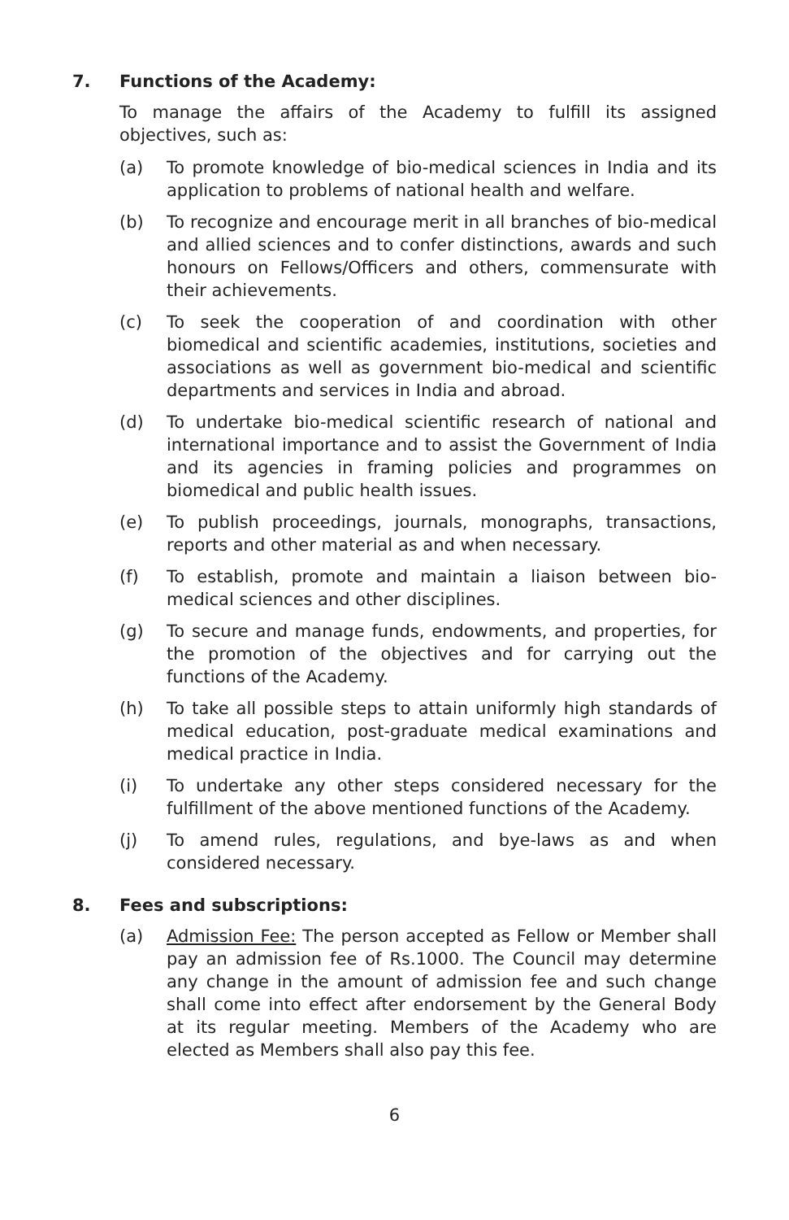7. Functions of the Academy:
To manage the affairs of the Academy to fulfill its assigned objectives, such as:
(a) To promote knowledge of bio-medical sciences in India and its application to problems of national health and welfare.
(b) To recognize and encourage merit in all branches of bio-medical and allied sciences and to confer distinctions, awards and such honours on Fellows/Officers and others, commensurate with their achievements.
(c) To seek the cooperation of and coordination with other biomedical and scientific academies, institutions, societies and associations as well as government bio-medical and scientific departments and services in India and abroad.
(d) To undertake bio-medical scientific research of national and international importance and to assist the Government of India and its agencies in framing policies and programmes on biomedical and public health issues.
(e) To publish proceedings, journals, monographs, transactions, reports and other material as and when necessary.
(f) To establish, promote and maintain a liaison between bio-medical sciences and other disciplines.
(g) To secure and manage funds, endowments, and properties, for the promotion of the objectives and for carrying out the functions of the Academy.
(h) To take all possible steps to attain uniformly high standards of medical education, post-graduate medical examinations and medical practice in India.
(i) To undertake any other steps considered necessary for the fulfillment of the above mentioned functions of the Academy.
(j) To amend rules, regulations, and bye-laws as and when considered necessary.
8. Fees and subscriptions:
(a) Admission Fee: The person accepted as Fellow or Member shall pay an admission fee of Rs.1000. The Council may determine any change in the amount of admission fee and such change shall come into effect after endorsement by the General Body at its regular meeting. Members of the Academy who are elected as Members shall also pay this fee.
6